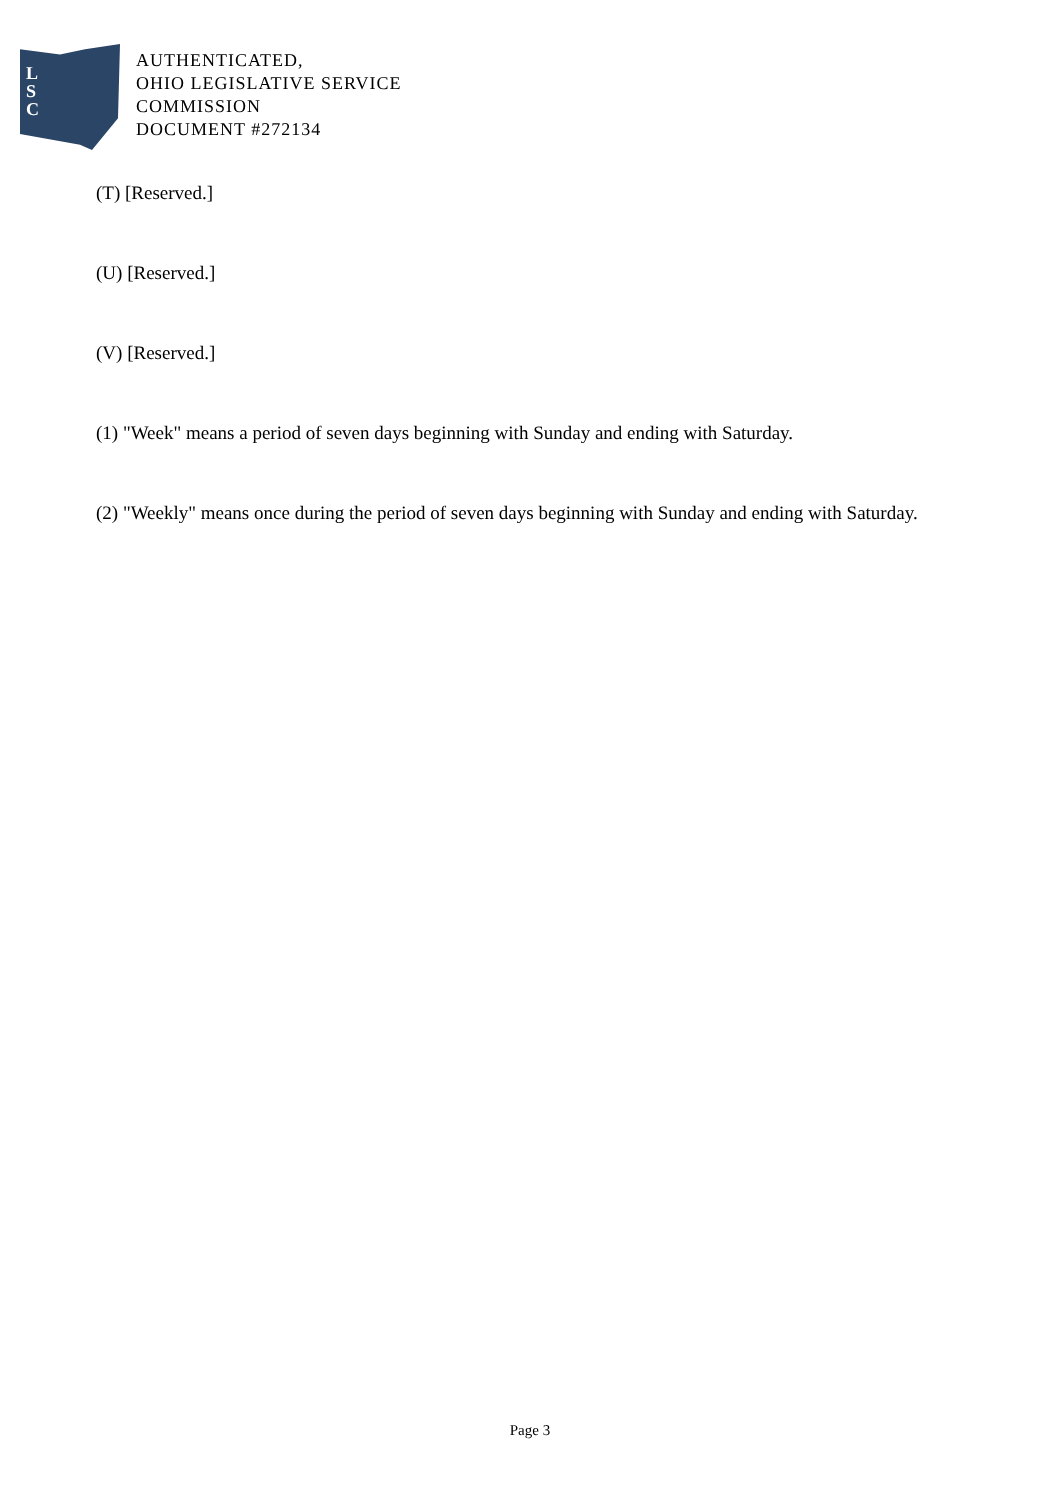L
S
C
AUTHENTICATED,
OHIO LEGISLATIVE SERVICE
COMMISSION
DOCUMENT #272134
(T) [Reserved.]
(U) [Reserved.]
(V) [Reserved.]
(1) "Week" means a period of seven days beginning with Sunday and ending with Saturday.
(2) "Weekly" means once during the period of seven days beginning with Sunday and ending with Saturday.
Page 3